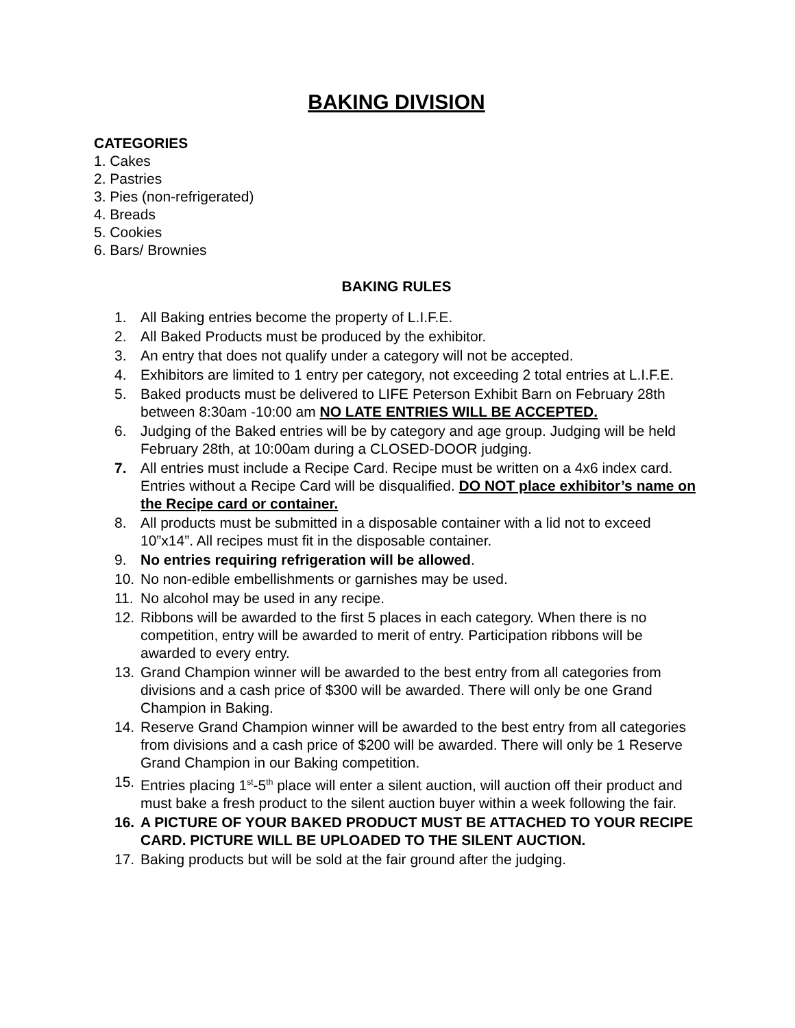BAKING DIVISION
CATEGORIES
1. Cakes
2. Pastries
3. Pies (non-refrigerated)
4. Breads
5. Cookies
6. Bars/ Brownies
BAKING RULES
1. All Baking entries become the property of L.I.F.E.
2. All Baked Products must be produced by the exhibitor.
3. An entry that does not qualify under a category will not be accepted.
4. Exhibitors are limited to 1 entry per category, not exceeding 2 total entries at L.I.F.E.
5. Baked products must be delivered to LIFE Peterson Exhibit Barn on February 28th between 8:30am -10:00 am NO LATE ENTRIES WILL BE ACCEPTED.
6. Judging of the Baked entries will be by category and age group. Judging will be held February 28th, at 10:00am during a CLOSED-DOOR judging.
7. All entries must include a Recipe Card. Recipe must be written on a 4x6 index card. Entries without a Recipe Card will be disqualified. DO NOT place exhibitor’s name on the Recipe card or container.
8. All products must be submitted in a disposable container with a lid not to exceed 10”x14”. All recipes must fit in the disposable container.
9. No entries requiring refrigeration will be allowed.
10. No non-edible embellishments or garnishes may be used.
11. No alcohol may be used in any recipe.
12. Ribbons will be awarded to the first 5 places in each category. When there is no competition, entry will be awarded to merit of entry. Participation ribbons will be awarded to every entry.
13. Grand Champion winner will be awarded to the best entry from all categories from divisions and a cash price of $300 will be awarded. There will only be one Grand Champion in Baking.
14. Reserve Grand Champion winner will be awarded to the best entry from all categories from divisions and a cash price of $200 will be awarded. There will only be 1 Reserve Grand Champion in our Baking competition.
15. Entries placing 1<sup>st</sup>-5<sup>th</sup> place will enter a silent auction, will auction off their product and must bake a fresh product to the silent auction buyer within a week following the fair.
16. A PICTURE OF YOUR BAKED PRODUCT MUST BE ATTACHED TO YOUR RECIPE CARD. PICTURE WILL BE UPLOADED TO THE SILENT AUCTION.
17. Baking products but will be sold at the fair ground after the judging.